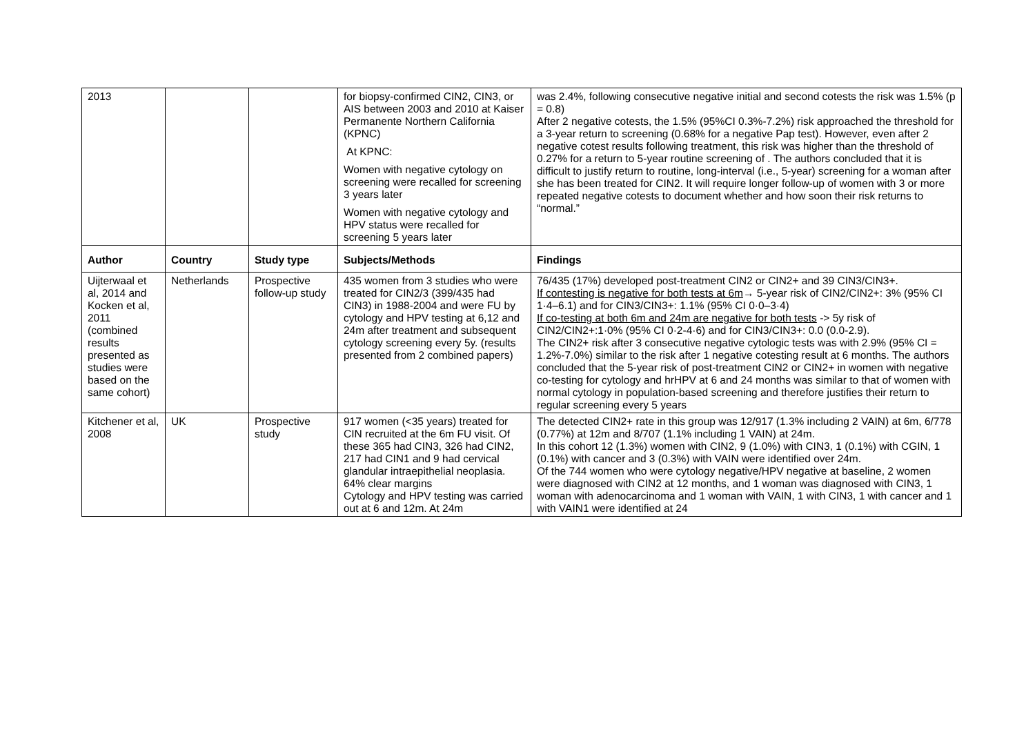| 2013 | | | for biopsy-confirmed CIN2, CIN3, or AIS between 2003 and 2010 at Kaiser Permanente Northern California (KPNC) At KPNC: Women with negative cytology on screening were recalled for screening 3 years later Women with negative cytology and HPV status were recalled for screening 5 years later | was 2.4%, following consecutive negative initial and second cotests the risk was 1.5% (p = 0.8) After 2 negative cotests, the 1.5% (95%CI 0.3%-7.2%) risk approached the threshold for a 3-year return to screening (0.68% for a negative Pap test). However, even after 2 negative cotest results following treatment, this risk was higher than the threshold of 0.27% for a return to 5-year routine screening of . The authors concluded that it is difficult to justify return to routine, long-interval (i.e., 5-year) screening for a woman after she has been treated for CIN2. It will require longer follow-up of women with 3 or more repeated negative cotests to document whether and how soon their risk returns to “normal.” |
| Author | Country | Study type | Subjects/Methods | Findings |
| Uijterwaal et al, 2014 and Kocken et al, 2011 (combined results presented as studies were based on the same cohort) | Netherlands | Prospective follow-up study | 435 women from 3 studies who were treated for CIN2/3 (399/435 had CIN3) in 1988-2004 and were FU by cytology and HPV testing at 6,12 and 24m after treatment and subsequent cytology screening every 5y. (results presented from 2 combined papers) | 76/435 (17%) developed post-treatment CIN2 or CIN2+ and 39 CIN3/CIN3+. If contesting is negative for both tests at 6m → 5-year risk of CIN2/CIN2+: 3% (95% CI 1·4–6.1) and for CIN3/CIN3+: 1.1% (95% CI 0·0–3·4) If co-testing at both 6m and 24m are negative for both tests -> 5y risk of CIN2/CIN2+:1·0% (95% CI 0·2-4·6) and for CIN3/CIN3+: 0.0 (0.0-2.9). The CIN2+ risk after 3 consecutive negative cytologic tests was with 2.9% (95% CI = 1.2%-7.0%) similar to the risk after 1 negative cotesting result at 6 months. The authors concluded that the 5-year risk of post-treatment CIN2 or CIN2+ in women with negative co-testing for cytology and hrHPV at 6 and 24 months was similar to that of women with normal cytology in population-based screening and therefore justifies their return to regular screening every 5 years |
| Kitchener et al, 2008 | UK | Prospective study | 917 women (<35 years) treated for CIN recruited at the 6m FU visit. Of these 365 had CIN3, 326 had CIN2, 217 had CIN1 and 9 had cervical glandular intraepithelial neoplasia. 64% clear margins Cytology and HPV testing was carried out at 6 and 12m. At 24m | The detected CIN2+ rate in this group was 12/917 (1.3% including 2 VAIN) at 6m, 6/778 (0.77%) at 12m and 8/707 (1.1% including 1 VAIN) at 24m. In this cohort 12 (1.3%) women with CIN2, 9 (1.0%) with CIN3, 1 (0.1%) with CGIN, 1 (0.1%) with cancer and 3 (0.3%) with VAIN were identified over 24m. Of the 744 women who were cytology negative/HPV negative at baseline, 2 women were diagnosed with CIN2 at 12 months, and 1 woman was diagnosed with CIN3, 1 woman with adenocarcinoma and 1 woman with VAIN, 1 with CIN3, 1 with cancer and 1 with VAIN1 were identified at 24 |